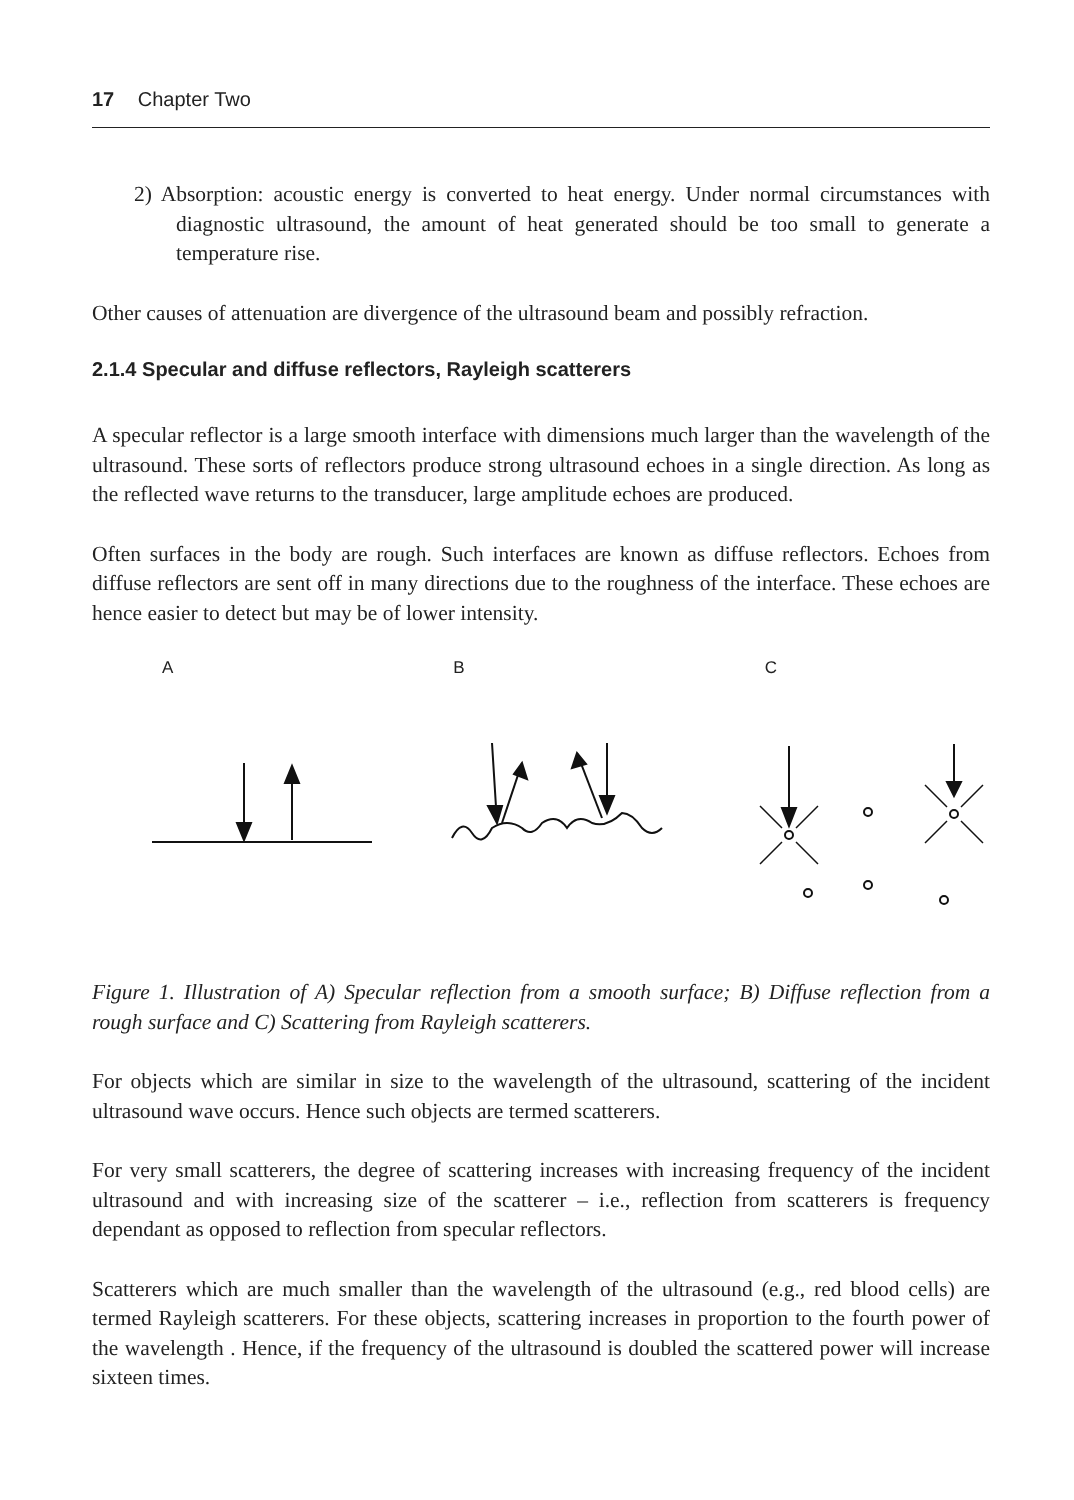17 Chapter Two
2) Absorption: acoustic energy is converted to heat energy. Under normal circumstances with diagnostic ultrasound, the amount of heat generated should be too small to generate a temperature rise.
Other causes of attenuation are divergence of the ultrasound beam and possibly refraction.
2.1.4 Specular and diffuse reflectors, Rayleigh scatterers
A specular reflector is a large smooth interface with dimensions much larger than the wavelength of the ultrasound. These sorts of reflectors produce strong ultrasound echoes in a single direction. As long as the reflected wave returns to the transducer, large amplitude echoes are produced.
Often surfaces in the body are rough. Such interfaces are known as diffuse reflectors. Echoes from diffuse reflectors are sent off in many directions due to the roughness of the interface. These echoes are hence easier to detect but may be of lower intensity.
A B C
Figure 1. Illustration of A) Specular reflection from a smooth surface; B) Diffuse reflection from a rough surface and C) Scattering from Rayleigh scatterers.
For objects which are similar in size to the wavelength of the ultrasound, scattering of the incident ultrasound wave occurs. Hence such objects are termed scatterers.
For very small scatterers, the degree of scattering increases with increasing frequency of the incident ultrasound and with increasing size of the scatterer – i.e., reflection from scatterers is frequency dependant as opposed to reflection from specular reflectors.
Scatterers which are much smaller than the wavelength of the ultrasound (e.g., red blood cells) are termed Rayleigh scatterers. For these objects, scattering increases in proportion to the fourth power of the wavelength . Hence, if the frequency of the ultrasound is doubled the scattered power will increase sixteen times.